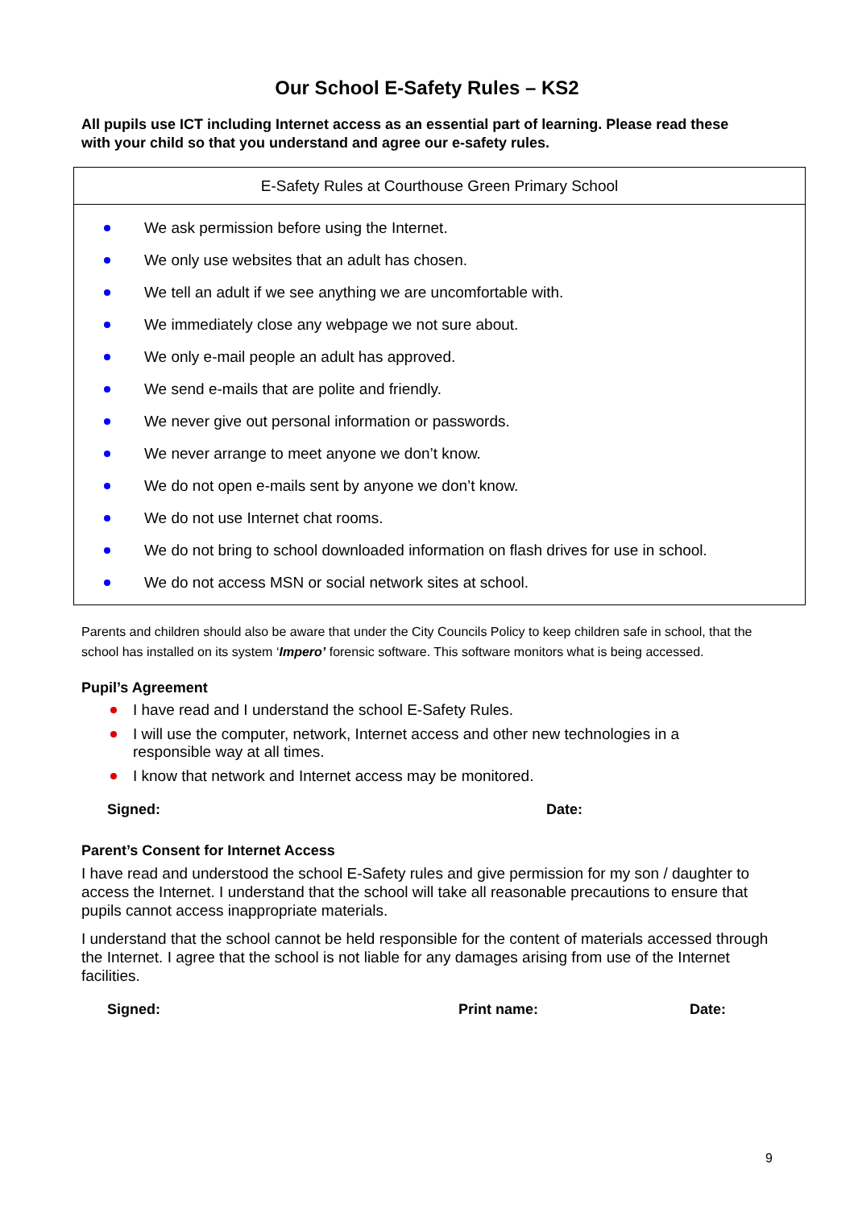Our School E-Safety Rules – KS2
All pupils use ICT including Internet access as an essential part of learning. Please read these with your child so that you understand and agree our e-safety rules.
| E-Safety Rules at Courthouse Green Primary School |
| --- |
| We ask permission before using the Internet. We only use websites that an adult has chosen. We tell an adult if we see anything we are uncomfortable with. We immediately close any webpage we not sure about. We only e-mail people an adult has approved. We send e-mails that are polite and friendly. We never give out personal information or passwords. We never arrange to meet anyone we don’t know. We do not open e-mails sent by anyone we don’t know. We do not use Internet chat rooms. We do not bring to school downloaded information on flash drives for use in school. We do not access MSN or social network sites at school. |
Parents and children should also be aware that under the City Councils Policy to keep children safe in school, that the school has installed on its system ‘Impero’ forensic software. This software monitors what is being accessed.
Pupil’s Agreement
I have read and I understand the school E-Safety Rules.
I will use the computer, network, Internet access and other new technologies in a responsible way at all times.
I know that network and Internet access may be monitored.
Signed: Date:
Parent’s Consent for Internet Access
I have read and understood the school E-Safety rules and give permission for my son / daughter to access the Internet. I understand that the school will take all reasonable precautions to ensure that pupils cannot access inappropriate materials.
I understand that the school cannot be held responsible for the content of materials accessed through the Internet. I agree that the school is not liable for any damages arising from use of the Internet facilities.
Signed: Print name: Date:
9